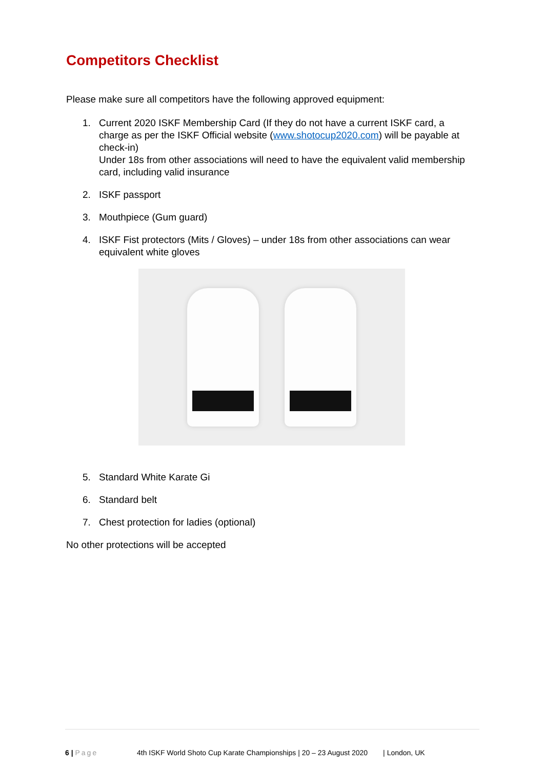Competitors Checklist
Please make sure all competitors have the following approved equipment:
1. Current 2020 ISKF Membership Card (If they do not have a current ISKF card, a charge as per the ISKF Official website (www.shotocup2020.com) will be payable at check-in)
Under 18s from other associations will need to have the equivalent valid membership card, including valid insurance
2. ISKF passport
3. Mouthpiece (Gum guard)
4. ISKF Fist protectors (Mits / Gloves) – under 18s from other associations can wear equivalent white gloves
5. Standard White Karate Gi
6. Standard belt
7. Chest protection for ladies (optional)
No other protections will be accepted
6 | Page 4th ISKF World Shoto Cup Karate Championships | 20 – 23 August 2020 | London, UK